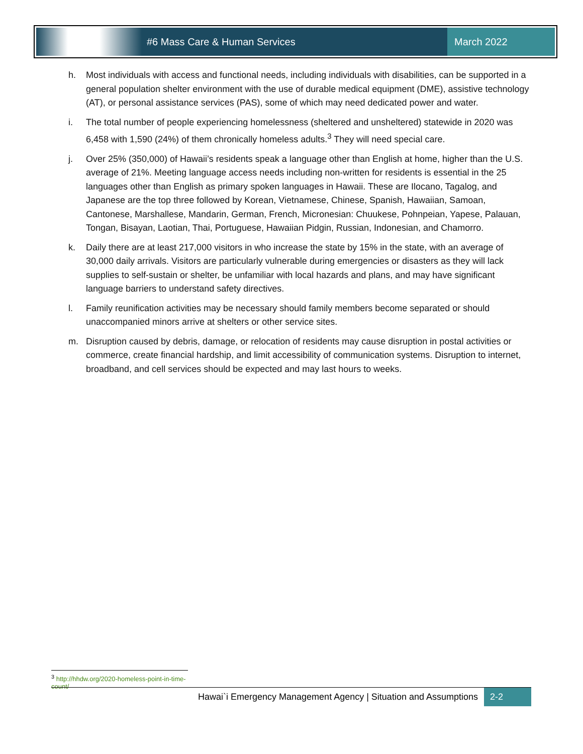#6 Mass Care & Human Services
March 2022
h. Most individuals with access and functional needs, including individuals with disabilities, can be supported in a general population shelter environment with the use of durable medical equipment (DME), assistive technology (AT), or personal assistance services (PAS), some of which may need dedicated power and water.
i. The total number of people experiencing homelessness (sheltered and unsheltered) statewide in 2020 was 6,458 with 1,590 (24%) of them chronically homeless adults.<sup>3</sup> They will need special care.
j. Over 25% (350,000) of Hawaii’s residents speak a language other than English at home, higher than the U.S. average of 21%. Meeting language access needs including non-written for residents is essential in the 25 languages other than English as primary spoken languages in Hawaii. These are Ilocano, Tagalog, and Japanese are the top three followed by Korean, Vietnamese, Chinese, Spanish, Hawaiian, Samoan, Cantonese, Marshallese, Mandarin, German, French, Micronesian: Chuukese, Pohnpeian, Yapese, Palauan, Tongan, Bisayan, Laotian, Thai, Portuguese, Hawaiian Pidgin, Russian, Indonesian, and Chamorro.
k. Daily there are at least 217,000 visitors in who increase the state by 15% in the state, with an average of 30,000 daily arrivals. Visitors are particularly vulnerable during emergencies or disasters as they will lack supplies to self-sustain or shelter, be unfamiliar with local hazards and plans, and may have significant language barriers to understand safety directives.
l. Family reunification activities may be necessary should family members become separated or should unaccompanied minors arrive at shelters or other service sites.
m. Disruption caused by debris, damage, or relocation of residents may cause disruption in postal activities or commerce, create financial hardship, and limit accessibility of communication systems. Disruption to internet, broadband, and cell services should be expected and may last hours to weeks.
<sup>3</sup> http://hhdw.org/2020-homeless-point-in-time-count/
Hawai`i Emergency Management Agency | Situation and Assumptions 2-2